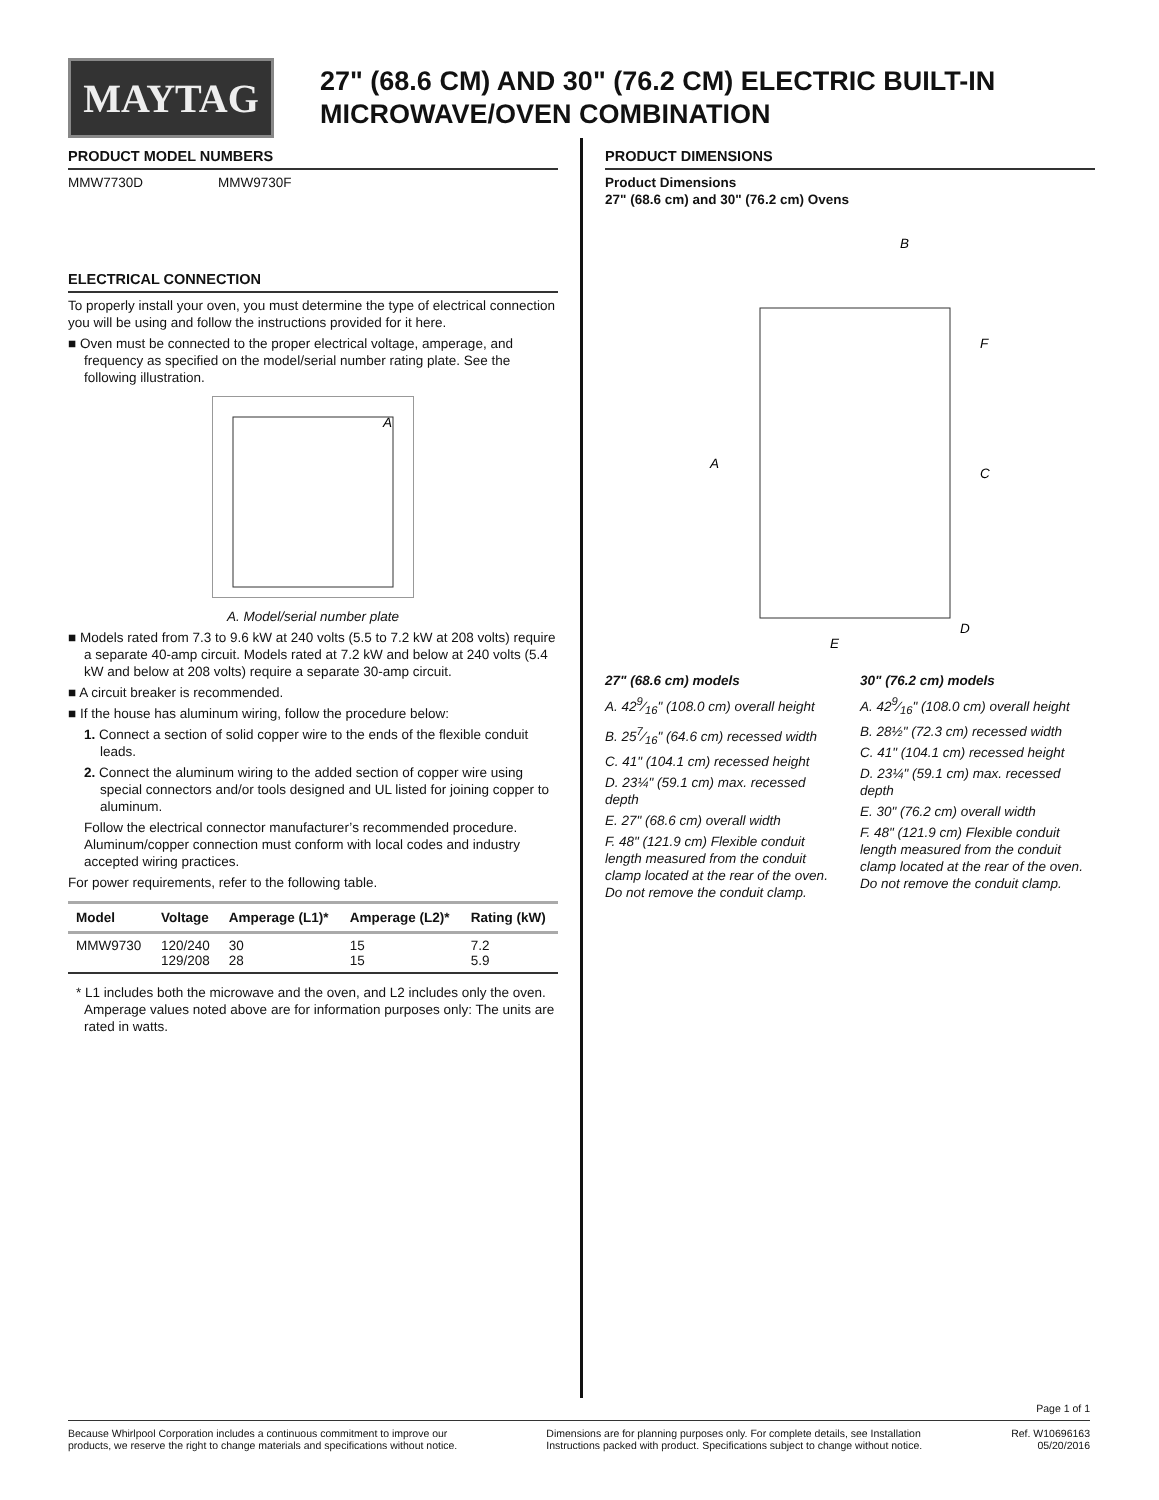MAYTAG
27" (68.6 CM) AND 30" (76.2 CM) ELECTRIC BUILT-IN
MICROWAVE/OVEN COMBINATION
PRODUCT MODEL NUMBERS
MMW7730D MMW9730F
ELECTRICAL CONNECTION
To properly install your oven, you must determine the type of electrical connection you will be using and follow the instructions provided for it here.
■ Oven must be connected to the proper electrical voltage, amperage, and frequency as specified on the model/serial number rating plate. See the following illustration.
A
A. Model/serial number plate
■ Models rated from 7.3 to 9.6 kW at 240 volts (5.5 to 7.2 kW at 208 volts) require a separate 40-amp circuit. Models rated at 7.2 kW and below at 240 volts (5.4 kW and below at 208 volts) require a separate 30-amp circuit.
■ A circuit breaker is recommended.
■ If the house has aluminum wiring, follow the procedure below:
1. Connect a section of solid copper wire to the ends of the flexible conduit leads.
2. Connect the aluminum wiring to the added section of copper wire using special connectors and/or tools designed and UL listed for joining copper to aluminum.
Follow the electrical connector manufacturer’s recommended procedure. Aluminum/copper connection must conform with local codes and industry accepted wiring practices.
For power requirements, refer to the following table.
| Model | Voltage | Amperage (L1)* | Amperage (L2)* | Rating (kW) |
| --- | --- | --- | --- | --- |
| MMW9730 | 120/240 129/208 | 30 28 | 15 15 | 7.2 5.9 |
* L1 includes both the microwave and the oven, and L2 includes only the oven. Amperage values noted above are for information purposes only: The units are rated in watts.
PRODUCT DIMENSIONS
Product Dimensions
27" (68.6 cm) and 30" (76.2 cm) Ovens
B
F
C
A
E
D
27" (68.6 cm) models
A. 429⁄16" (108.0 cm) overall height
B. 257⁄16" (64.6 cm) recessed width
C. 41" (104.1 cm) recessed height
D. 23¼" (59.1 cm) max. recessed depth
E. 27" (68.6 cm) overall width
F. 48" (121.9 cm) Flexible conduit length measured from the conduit clamp located at the rear of the oven. Do not remove the conduit clamp.
30" (76.2 cm) models
A. 429⁄16" (108.0 cm) overall height
B. 28½" (72.3 cm) recessed width
C. 41" (104.1 cm) recessed height
D. 23¼" (59.1 cm) max. recessed depth
E. 30" (76.2 cm) overall width
F. 48" (121.9 cm) Flexible conduit length measured from the conduit clamp located at the rear of the oven. Do not remove the conduit clamp.
Page 1 of 1
Because Whirlpool Corporation includes a continuous commitment to improve our
products, we reserve the right to change materials and specifications without notice.
Dimensions are for planning purposes only. For complete details, see Installation
Instructions packed with product. Specifications subject to change without notice.
Ref. W10696163
05/20/2016